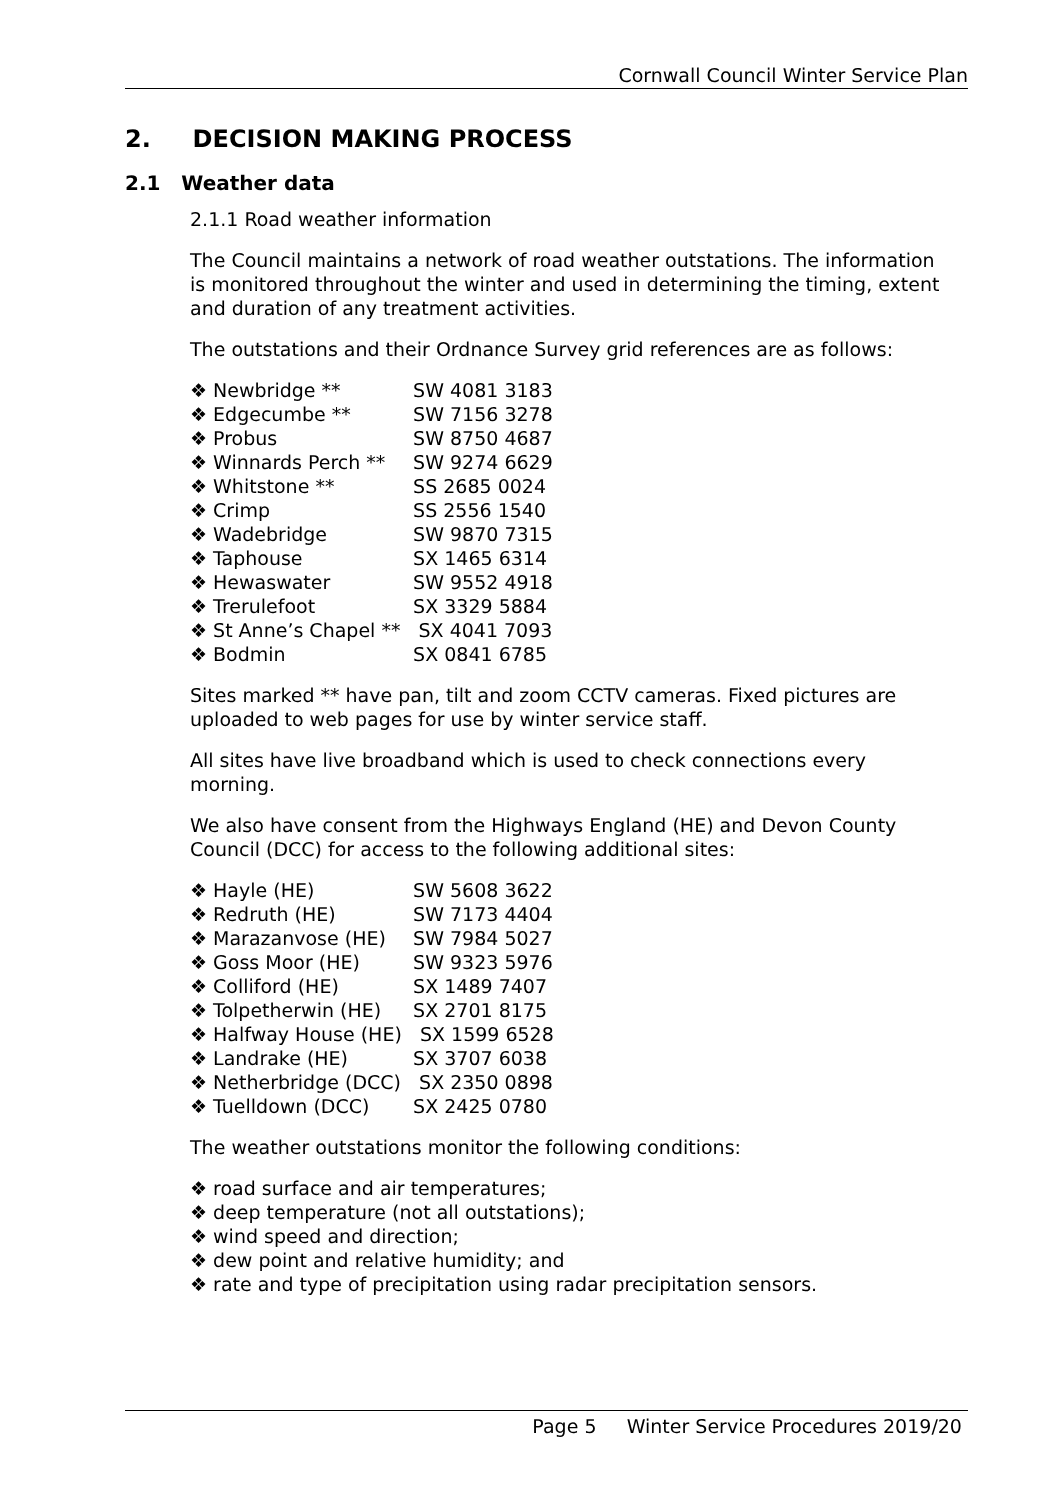Cornwall Council Winter Service Plan
2. DECISION MAKING PROCESS
2.1 Weather data
2.1.1 Road weather information
The Council maintains a network of road weather outstations. The information is monitored throughout the winter and used in determining the timing, extent and duration of any treatment activities.
The outstations and their Ordnance Survey grid references are as follows:
❖ Newbridge ** SW 4081 3183
❖ Edgecumbe ** SW 7156 3278
❖ Probus SW 8750 4687
❖ Winnards Perch ** SW 9274 6629
❖ Whitstone ** SS 2685 0024
❖ Crimp SS 2556 1540
❖ Wadebridge SW 9870 7315
❖ Taphouse SX 1465 6314
❖ Hewaswater SW 9552 4918
❖ Trerulefoot SX 3329 5884
❖ St Anne’s Chapel ** SX 4041 7093
❖ Bodmin SX 0841 6785
Sites marked ** have pan, tilt and zoom CCTV cameras. Fixed pictures are uploaded to web pages for use by winter service staff.
All sites have live broadband which is used to check connections every morning.
We also have consent from the Highways England (HE) and Devon County Council (DCC) for access to the following additional sites:
❖ Hayle (HE) SW 5608 3622
❖ Redruth (HE) SW 7173 4404
❖ Marazanvose (HE) SW 7984 5027
❖ Goss Moor (HE) SW 9323 5976
❖ Colliford (HE) SX 1489 7407
❖ Tolpetherwin (HE) SX 2701 8175
❖ Halfway House (HE) SX 1599 6528
❖ Landrake (HE) SX 3707 6038
❖ Netherbridge (DCC) SX 2350 0898
❖ Tuelldown (DCC) SX 2425 0780
The weather outstations monitor the following conditions:
❖ road surface and air temperatures;
❖ deep temperature (not all outstations);
❖ wind speed and direction;
❖ dew point and relative humidity; and
❖ rate and type of precipitation using radar precipitation sensors.
Page 5 Winter Service Procedures 2019/20